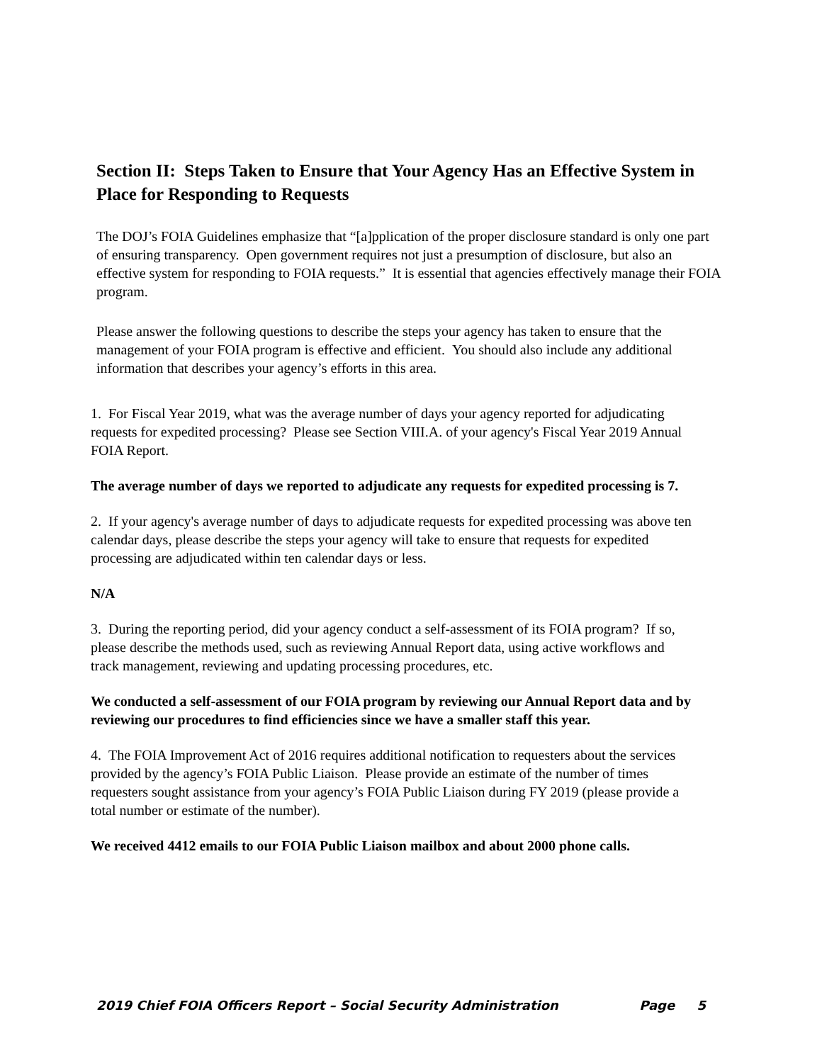Section II: Steps Taken to Ensure that Your Agency Has an Effective System in Place for Responding to Requests
The DOJ’s FOIA Guidelines emphasize that “[a]pplication of the proper disclosure standard is only one part of ensuring transparency. Open government requires not just a presumption of disclosure, but also an effective system for responding to FOIA requests.” It is essential that agencies effectively manage their FOIA program.
Please answer the following questions to describe the steps your agency has taken to ensure that the management of your FOIA program is effective and efficient. You should also include any additional information that describes your agency’s efforts in this area.
1. For Fiscal Year 2019, what was the average number of days your agency reported for adjudicating requests for expedited processing? Please see Section VIII.A. of your agency's Fiscal Year 2019 Annual FOIA Report.
The average number of days we reported to adjudicate any requests for expedited processing is 7.
2. If your agency's average number of days to adjudicate requests for expedited processing was above ten calendar days, please describe the steps your agency will take to ensure that requests for expedited processing are adjudicated within ten calendar days or less.
N/A
3. During the reporting period, did your agency conduct a self-assessment of its FOIA program? If so, please describe the methods used, such as reviewing Annual Report data, using active workflows and track management, reviewing and updating processing procedures, etc.
We conducted a self-assessment of our FOIA program by reviewing our Annual Report data and by reviewing our procedures to find efficiencies since we have a smaller staff this year.
4. The FOIA Improvement Act of 2016 requires additional notification to requesters about the services provided by the agency’s FOIA Public Liaison. Please provide an estimate of the number of times requesters sought assistance from your agency’s FOIA Public Liaison during FY 2019 (please provide a total number or estimate of the number).
We received 4412 emails to our FOIA Public Liaison mailbox and about 2000 phone calls.
2019 Chief FOIA Officers Report – Social Security Administration Page 5